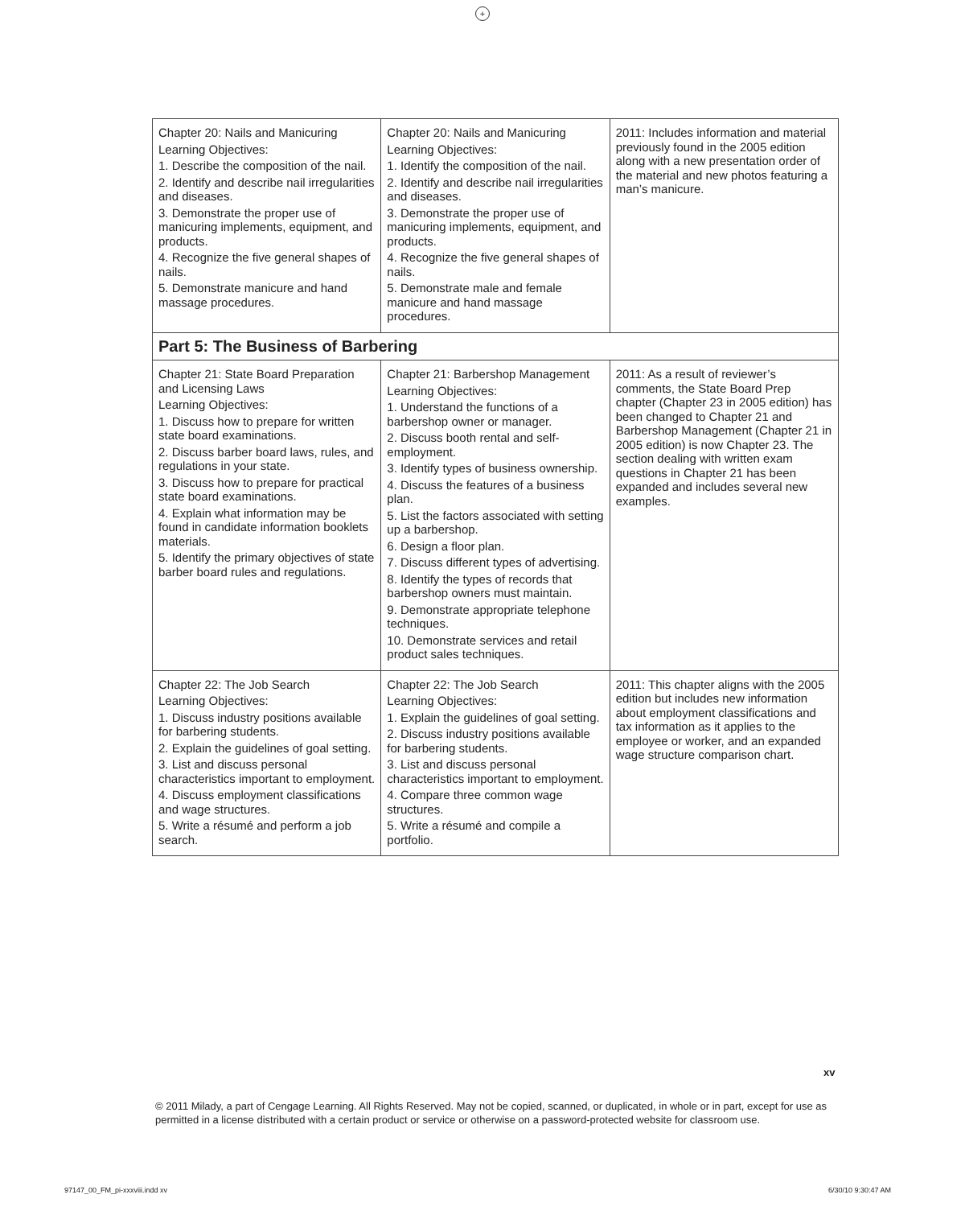+
| Chapter 20: Nails and Manicuring Learning Objectives: 1. Describe the composition of the nail. 2. Identify and describe nail irregularities and diseases. 3. Demonstrate the proper use of manicuring implements, equipment, and products. 4. Recognize the five general shapes of nails. 5. Demonstrate manicure and hand massage procedures. | Chapter 20: Nails and Manicuring Learning Objectives: 1. Identify the composition of the nail. 2. Identify and describe nail irregularities and diseases. 3. Demonstrate the proper use of manicuring implements, equipment, and products. 4. Recognize the five general shapes of nails. 5. Demonstrate male and female manicure and hand massage procedures. | 2011: Includes information and material previously found in the 2005 edition along with a new presentation order of the material and new photos featuring a man’s manicure. |
| Part 5: The Business of Barbering | | |
| Chapter 21: State Board Preparation and Licensing Laws Learning Objectives: 1. Discuss how to prepare for written state board examinations. 2. Discuss barber board laws, rules, and regulations in your state. 3. Discuss how to prepare for practical state board examinations. 4. Explain what information may be found in candidate information booklets materials. 5. Identify the primary objectives of state barber board rules and regulations. | Chapter 21: Barbershop Management Learning Objectives: 1. Understand the functions of a barbershop owner or manager. 2. Discuss booth rental and self-employment. 3. Identify types of business ownership. 4. Discuss the features of a business plan. 5. List the factors associated with setting up a barbershop. 6. Design a floor plan. 7. Discuss different types of advertising. 8. Identify the types of records that barbershop owners must maintain. 9. Demonstrate appropriate telephone techniques. 10. Demonstrate services and retail product sales techniques. | 2011: As a result of reviewer’s comments, the State Board Prep chapter (Chapter 23 in 2005 edition) has been changed to Chapter 21 and Barbershop Management (Chapter 21 in 2005 edition) is now Chapter 23. The section dealing with written exam questions in Chapter 21 has been expanded and includes several new examples. |
| Chapter 22: The Job Search Learning Objectives: 1. Discuss industry positions available for barbering students. 2. Explain the guidelines of goal setting. 3. List and discuss personal characteristics important to employment. 4. Discuss employment classifications and wage structures. 5. Write a résumé and perform a job search. | Chapter 22: The Job Search Learning Objectives: 1. Explain the guidelines of goal setting. 2. Discuss industry positions available for barbering students. 3. List and discuss personal characteristics important to employment. 4. Compare three common wage structures. 5. Write a résumé and compile a portfolio. | 2011: This chapter aligns with the 2005 edition but includes new information about employment classifications and tax information as it applies to the employee or worker, and an expanded wage structure comparison chart. |
xv
© 2011 Milady, a part of Cengage Learning. All Rights Reserved. May not be copied, scanned, or duplicated, in whole or in part, except for use as permitted in a license distributed with a certain product or service or otherwise on a password-protected website for classroom use.
97147_00_FM_pi-xxxviii.indd xv 6/30/10 9:30:47 AM